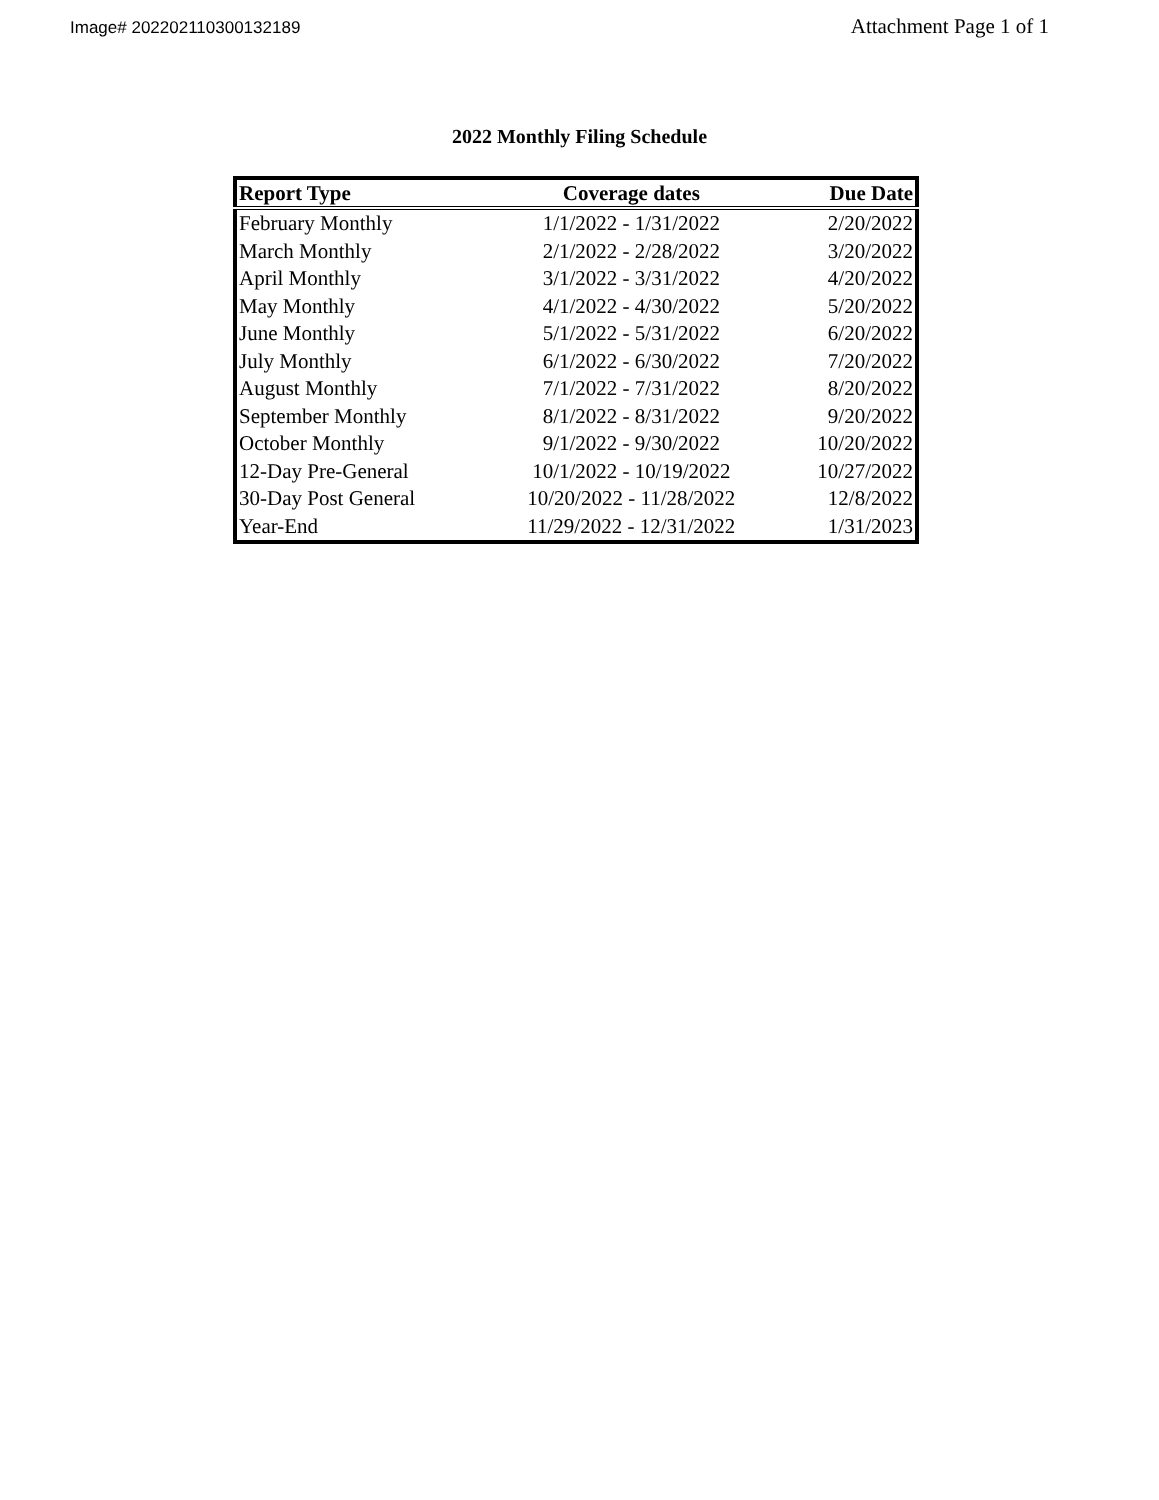Image# 202202110300132189
Attachment Page 1 of 1
2022 Monthly Filing Schedule
| Report Type | Coverage dates | Due Date |
| --- | --- | --- |
| February Monthly | 1/1/2022 - 1/31/2022 | 2/20/2022 |
| March Monthly | 2/1/2022 - 2/28/2022 | 3/20/2022 |
| April Monthly | 3/1/2022 - 3/31/2022 | 4/20/2022 |
| May Monthly | 4/1/2022 - 4/30/2022 | 5/20/2022 |
| June Monthly | 5/1/2022 - 5/31/2022 | 6/20/2022 |
| July Monthly | 6/1/2022 - 6/30/2022 | 7/20/2022 |
| August Monthly | 7/1/2022 - 7/31/2022 | 8/20/2022 |
| September Monthly | 8/1/2022 - 8/31/2022 | 9/20/2022 |
| October Monthly | 9/1/2022 - 9/30/2022 | 10/20/2022 |
| 12-Day Pre-General | 10/1/2022 - 10/19/2022 | 10/27/2022 |
| 30-Day Post General | 10/20/2022 - 11/28/2022 | 12/8/2022 |
| Year-End | 11/29/2022 - 12/31/2022 | 1/31/2023 |